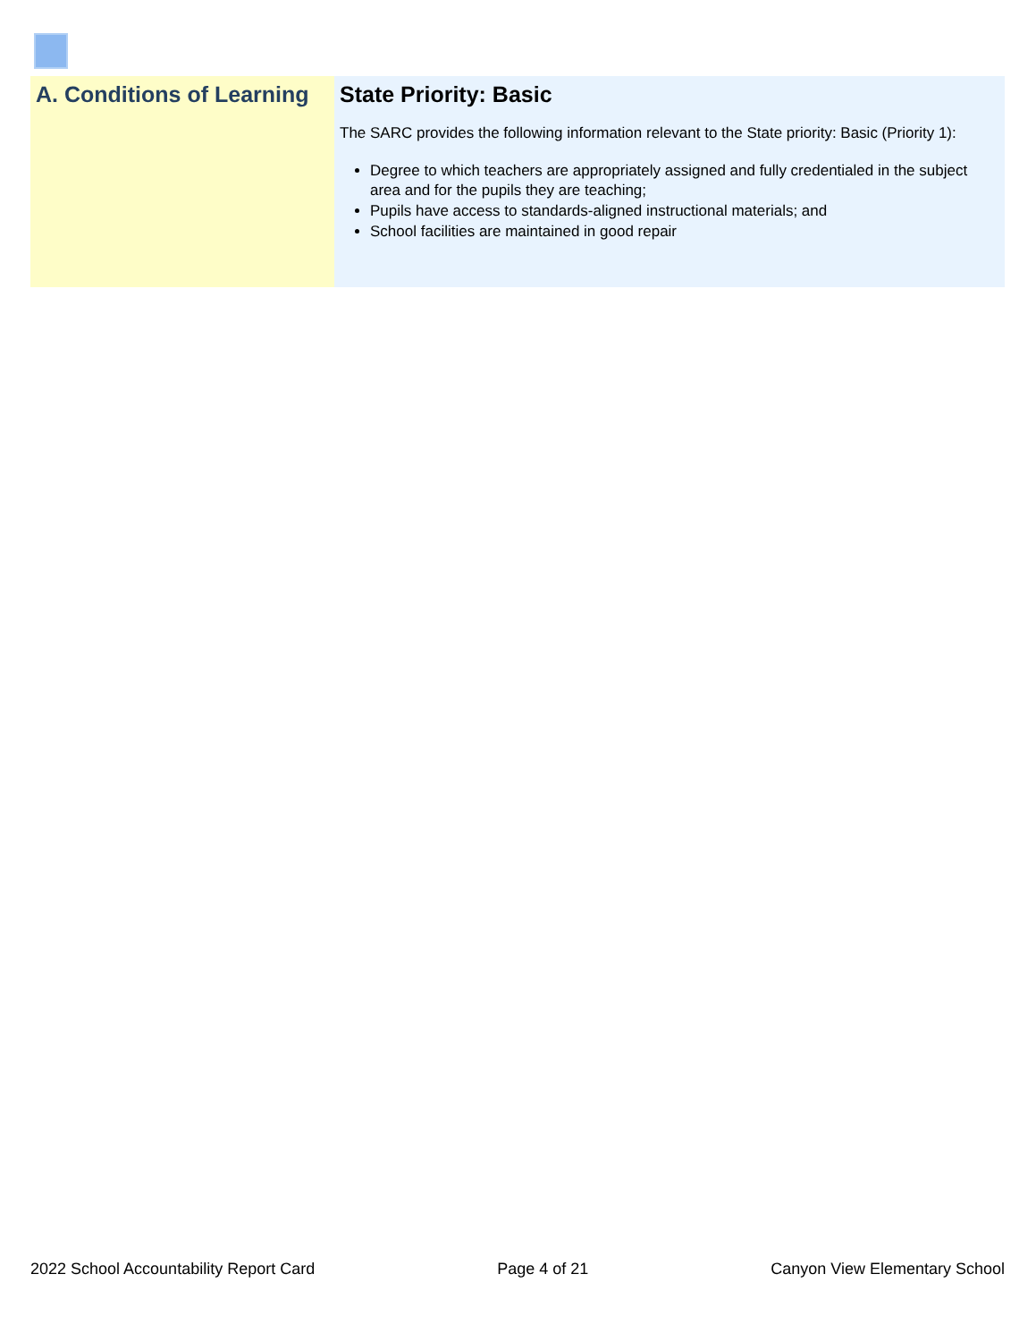A. Conditions of Learning State Priority: Basic
The SARC provides the following information relevant to the State priority: Basic (Priority 1):
Degree to which teachers are appropriately assigned and fully credentialed in the subject area and for the pupils they are teaching;
Pupils have access to standards-aligned instructional materials; and
School facilities are maintained in good repair
2022 School Accountability Report Card Page 4 of 21 Canyon View Elementary School